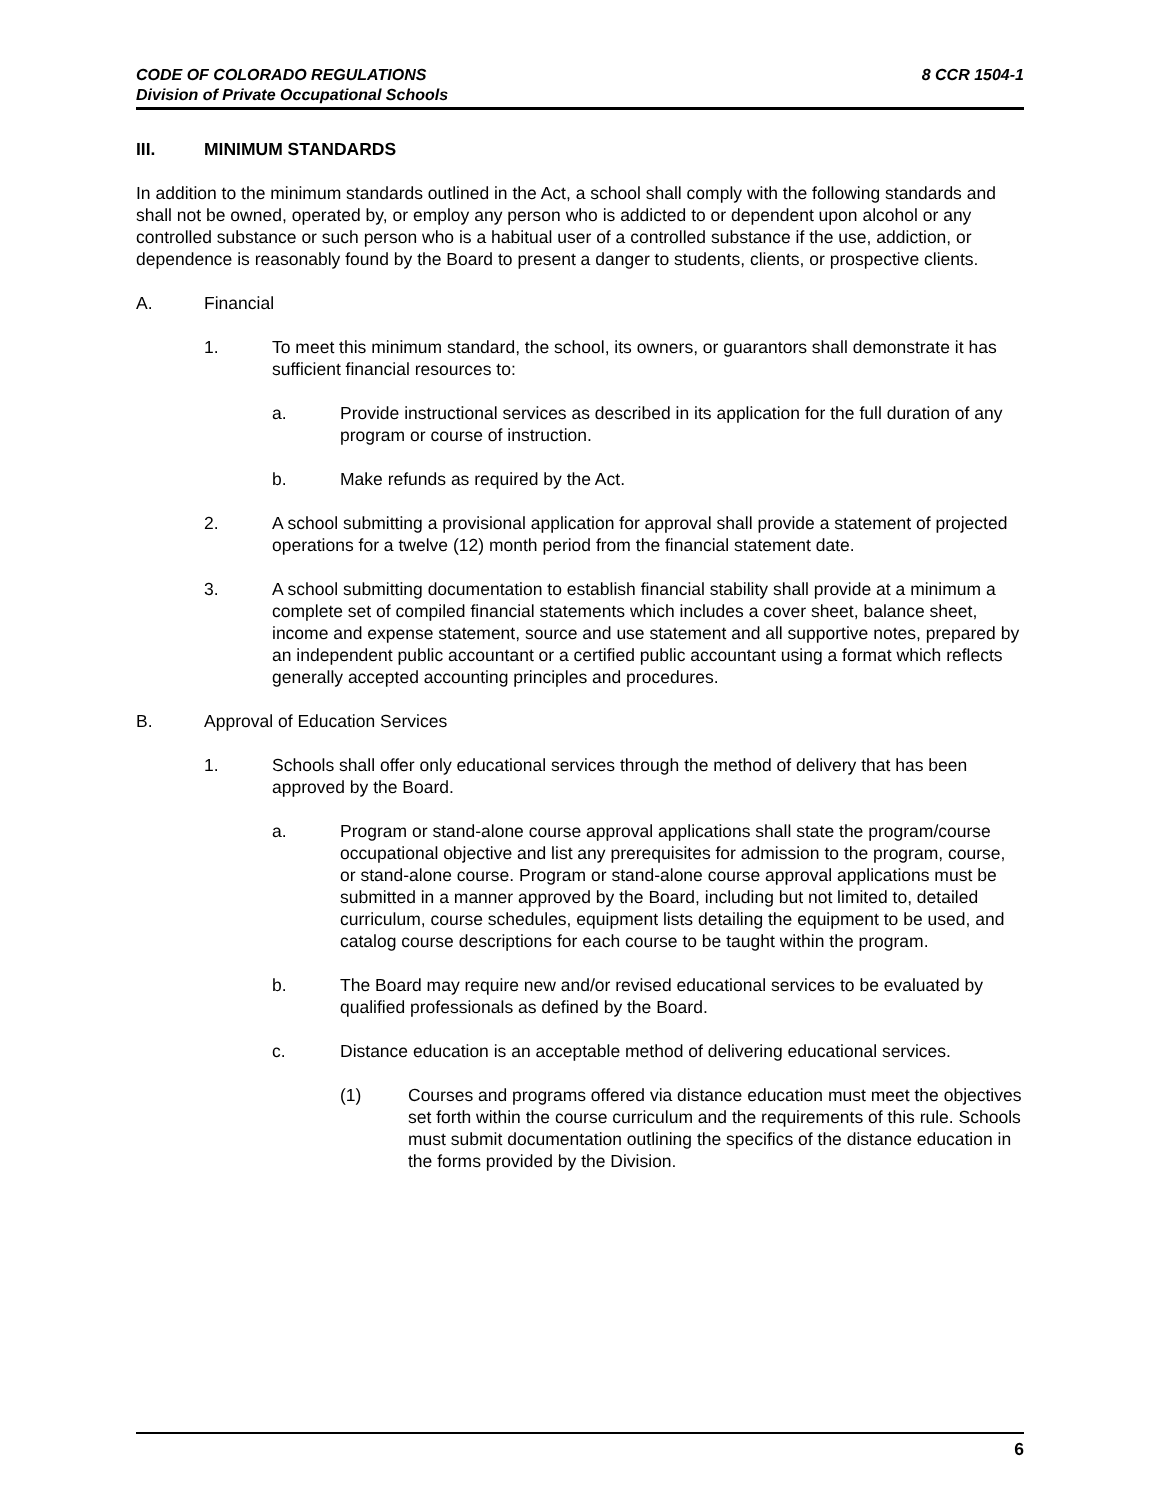CODE OF COLORADO REGULATIONS 8 CCR 1504-1
Division of Private Occupational Schools
III. MINIMUM STANDARDS
In addition to the minimum standards outlined in the Act, a school shall comply with the following standards and shall not be owned, operated by, or employ any person who is addicted to or dependent upon alcohol or any controlled substance or such person who is a habitual user of a controlled substance if the use, addiction, or dependence is reasonably found by the Board to present a danger to students, clients, or prospective clients.
A. Financial
1. To meet this minimum standard, the school, its owners, or guarantors shall demonstrate it has sufficient financial resources to:
a. Provide instructional services as described in its application for the full duration of any program or course of instruction.
b. Make refunds as required by the Act.
2. A school submitting a provisional application for approval shall provide a statement of projected operations for a twelve (12) month period from the financial statement date.
3. A school submitting documentation to establish financial stability shall provide at a minimum a complete set of compiled financial statements which includes a cover sheet, balance sheet, income and expense statement, source and use statement and all supportive notes, prepared by an independent public accountant or a certified public accountant using a format which reflects generally accepted accounting principles and procedures.
B. Approval of Education Services
1. Schools shall offer only educational services through the method of delivery that has been approved by the Board.
a. Program or stand-alone course approval applications shall state the program/course occupational objective and list any prerequisites for admission to the program, course, or stand-alone course. Program or stand-alone course approval applications must be submitted in a manner approved by the Board, including but not limited to, detailed curriculum, course schedules, equipment lists detailing the equipment to be used, and catalog course descriptions for each course to be taught within the program.
b. The Board may require new and/or revised educational services to be evaluated by qualified professionals as defined by the Board.
c. Distance education is an acceptable method of delivering educational services.
(1) Courses and programs offered via distance education must meet the objectives set forth within the course curriculum and the requirements of this rule. Schools must submit documentation outlining the specifics of the distance education in the forms provided by the Division.
6